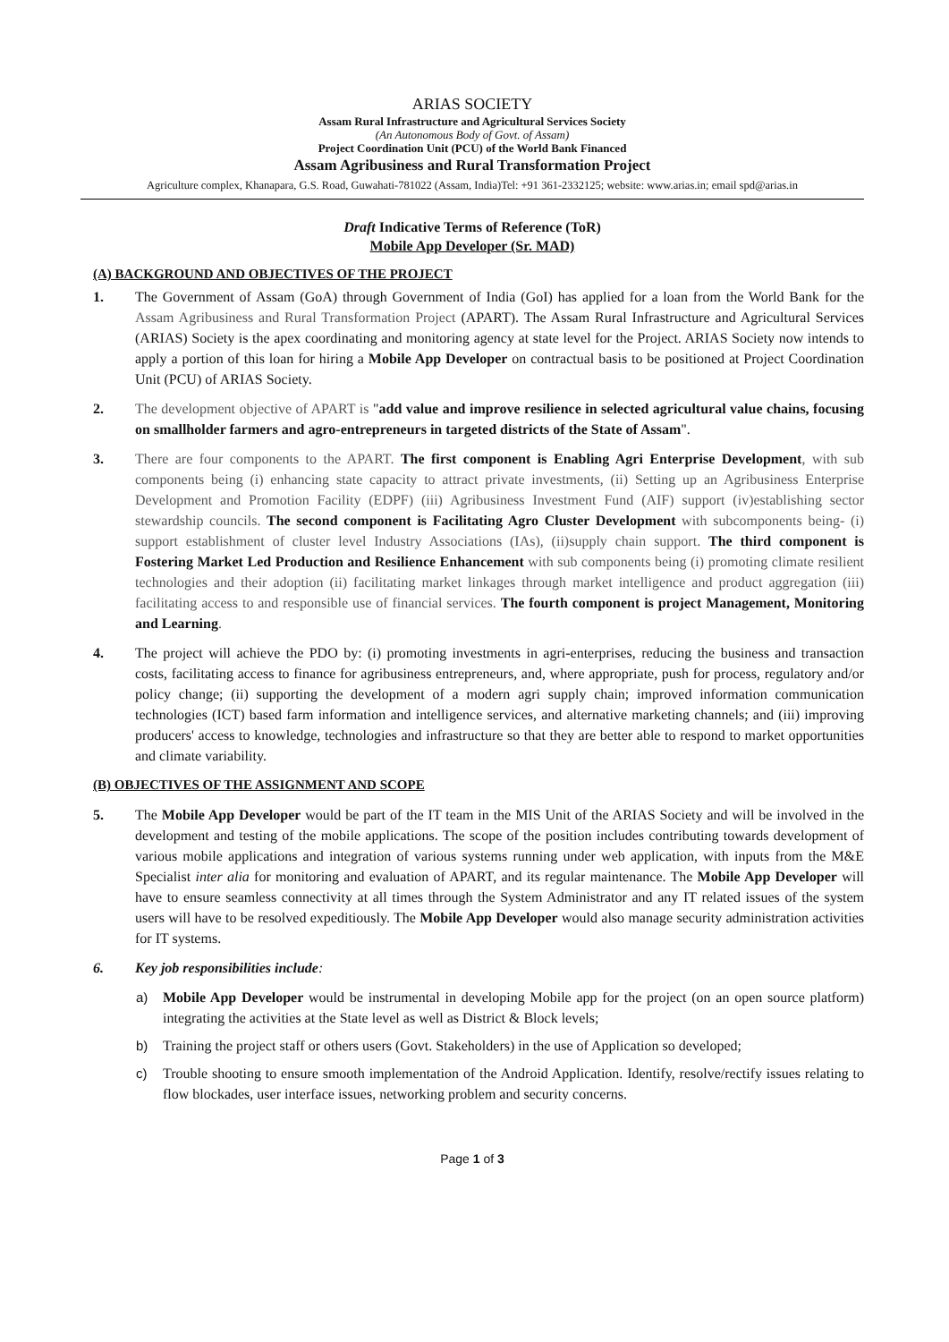ARIAS SOCIETY
Assam Rural Infrastructure and Agricultural Services Society
(An Autonomous Body of Govt. of Assam)
Project Coordination Unit (PCU) of the World Bank Financed
Assam Agribusiness and Rural Transformation Project
Agriculture complex, Khanapara, G.S. Road, Guwahati-781022 (Assam, India)Tel: +91 361-2332125; website: www.arias.in; email spd@arias.in
Draft Indicative Terms of Reference (ToR)
Mobile App Developer (Sr. MAD)
(A) BACKGROUND AND OBJECTIVES OF THE PROJECT
1. The Government of Assam (GoA) through Government of India (GoI) has applied for a loan from the World Bank for the Assam Agribusiness and Rural Transformation Project (APART). The Assam Rural Infrastructure and Agricultural Services (ARIAS) Society is the apex coordinating and monitoring agency at state level for the Project. ARIAS Society now intends to apply a portion of this loan for hiring a Mobile App Developer on contractual basis to be positioned at Project Coordination Unit (PCU) of ARIAS Society.
2. The development objective of APART is "add value and improve resilience in selected agricultural value chains, focusing on smallholder farmers and agro-entrepreneurs in targeted districts of the State of Assam".
3. There are four components to the APART. The first component is Enabling Agri Enterprise Development, with sub components being (i) enhancing state capacity to attract private investments, (ii) Setting up an Agribusiness Enterprise Development and Promotion Facility (EDPF) (iii) Agribusiness Investment Fund (AIF) support (iv)establishing sector stewardship councils. The second component is Facilitating Agro Cluster Development with subcomponents being- (i) support establishment of cluster level Industry Associations (IAs), (ii)supply chain support. The third component is Fostering Market Led Production and Resilience Enhancement with sub components being (i) promoting climate resilient technologies and their adoption (ii) facilitating market linkages through market intelligence and product aggregation (iii) facilitating access to and responsible use of financial services. The fourth component is project Management, Monitoring and Learning.
4. The project will achieve the PDO by: (i) promoting investments in agri-enterprises, reducing the business and transaction costs, facilitating access to finance for agribusiness entrepreneurs, and, where appropriate, push for process, regulatory and/or policy change; (ii) supporting the development of a modern agri supply chain; improved information communication technologies (ICT) based farm information and intelligence services, and alternative marketing channels; and (iii) improving producers' access to knowledge, technologies and infrastructure so that they are better able to respond to market opportunities and climate variability.
(B) OBJECTIVES OF THE ASSIGNMENT AND SCOPE
5. The Mobile App Developer would be part of the IT team in the MIS Unit of the ARIAS Society and will be involved in the development and testing of the mobile applications. The scope of the position includes contributing towards development of various mobile applications and integration of various systems running under web application, with inputs from the M&E Specialist inter alia for monitoring and evaluation of APART, and its regular maintenance. The Mobile App Developer will have to ensure seamless connectivity at all times through the System Administrator and any IT related issues of the system users will have to be resolved expeditiously. The Mobile App Developer would also manage security administration activities for IT systems.
6. Key job responsibilities include:
a) Mobile App Developer would be instrumental in developing Mobile app for the project (on an open source platform) integrating the activities at the State level as well as District & Block levels;
b) Training the project staff or others users (Govt. Stakeholders) in the use of Application so developed;
c) Trouble shooting to ensure smooth implementation of the Android Application. Identify, resolve/rectify issues relating to flow blockades, user interface issues, networking problem and security concerns.
Page 1 of 3